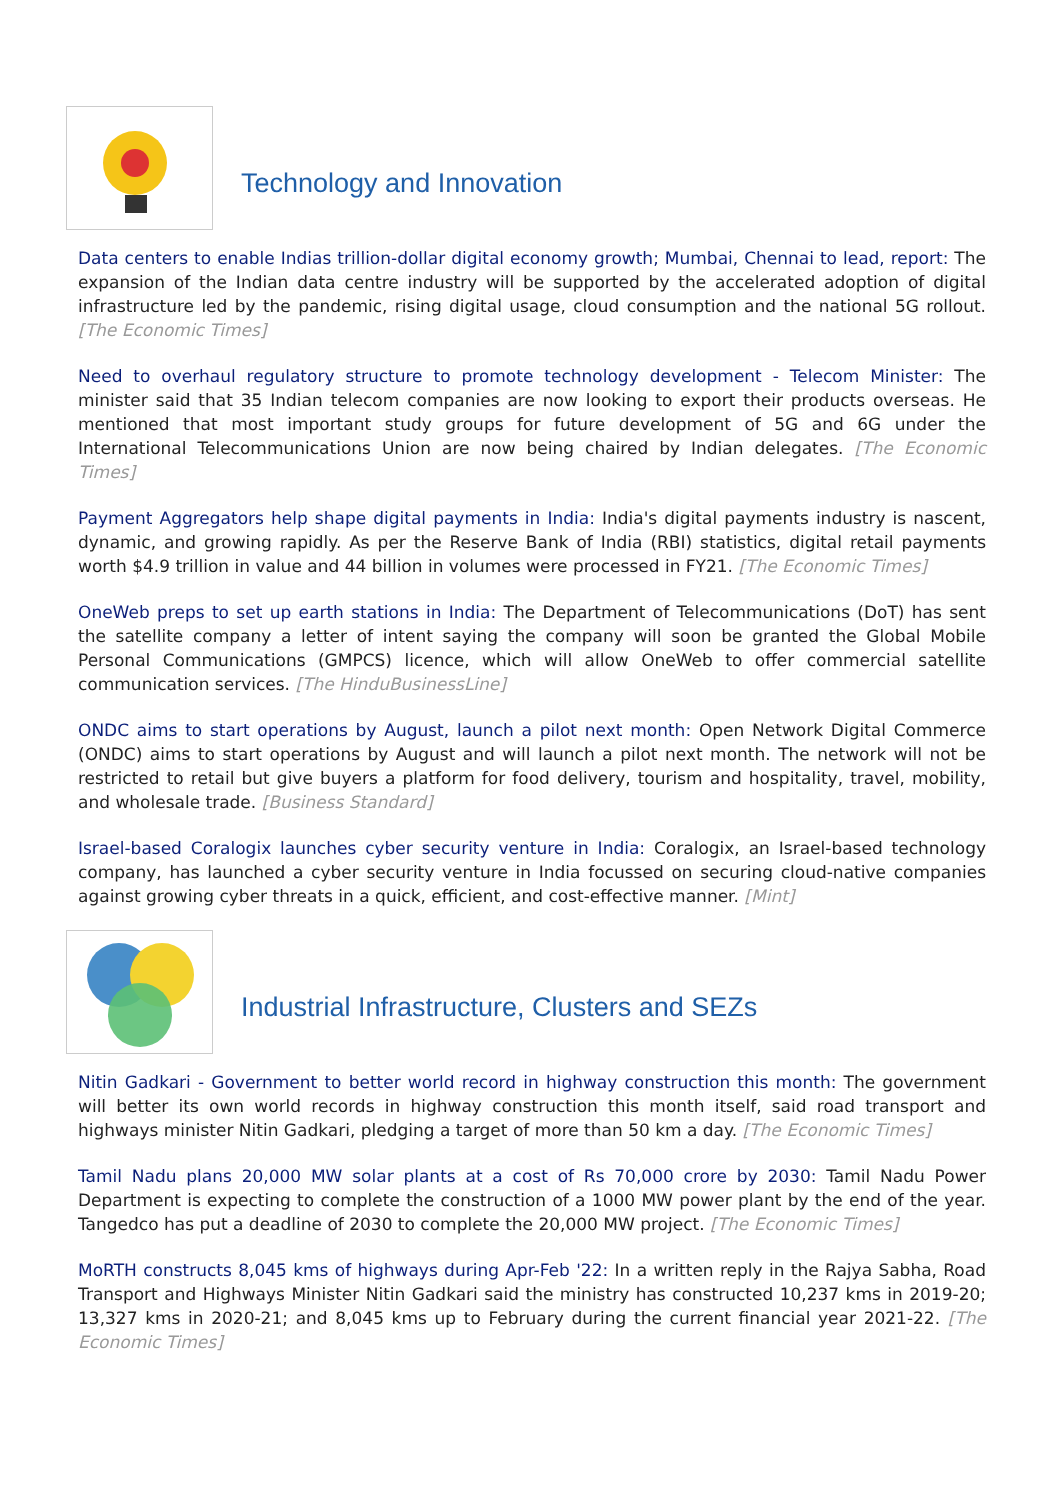Technology and Innovation
Data centers to enable Indias trillion-dollar digital economy growth; Mumbai, Chennai to lead, report: The expansion of the Indian data centre industry will be supported by the accelerated adoption of digital infrastructure led by the pandemic, rising digital usage, cloud consumption and the national 5G rollout. [The Economic Times]
Need to overhaul regulatory structure to promote technology development - Telecom Minister: The minister said that 35 Indian telecom companies are now looking to export their products overseas. He mentioned that most important study groups for future development of 5G and 6G under the International Telecommunications Union are now being chaired by Indian delegates. [The Economic Times]
Payment Aggregators help shape digital payments in India: India's digital payments industry is nascent, dynamic, and growing rapidly. As per the Reserve Bank of India (RBI) statistics, digital retail payments worth $4.9 trillion in value and 44 billion in volumes were processed in FY21. [The Economic Times]
OneWeb preps to set up earth stations in India: The Department of Telecommunications (DoT) has sent the satellite company a letter of intent saying the company will soon be granted the Global Mobile Personal Communications (GMPCS) licence, which will allow OneWeb to offer commercial satellite communication services. [The HinduBusinessLine]
ONDC aims to start operations by August, launch a pilot next month: Open Network Digital Commerce (ONDC) aims to start operations by August and will launch a pilot next month. The network will not be restricted to retail but give buyers a platform for food delivery, tourism and hospitality, travel, mobility, and wholesale trade. [Business Standard]
Israel-based Coralogix launches cyber security venture in India: Coralogix, an Israel-based technology company, has launched a cyber security venture in India focussed on securing cloud-native companies against growing cyber threats in a quick, efficient, and cost-effective manner. [Mint]
Industrial Infrastructure, Clusters and SEZs
Nitin Gadkari - Government to better world record in highway construction this month: The government will better its own world records in highway construction this month itself, said road transport and highways minister Nitin Gadkari, pledging a target of more than 50 km a day. [The Economic Times]
Tamil Nadu plans 20,000 MW solar plants at a cost of Rs 70,000 crore by 2030: Tamil Nadu Power Department is expecting to complete the construction of a 1000 MW power plant by the end of the year. Tangedco has put a deadline of 2030 to complete the 20,000 MW project. [The Economic Times]
MoRTH constructs 8,045 kms of highways during Apr-Feb '22: In a written reply in the Rajya Sabha, Road Transport and Highways Minister Nitin Gadkari said the ministry has constructed 10,237 kms in 2019-20; 13,327 kms in 2020-21; and 8,045 kms up to February during the current financial year 2021-22. [The Economic Times]